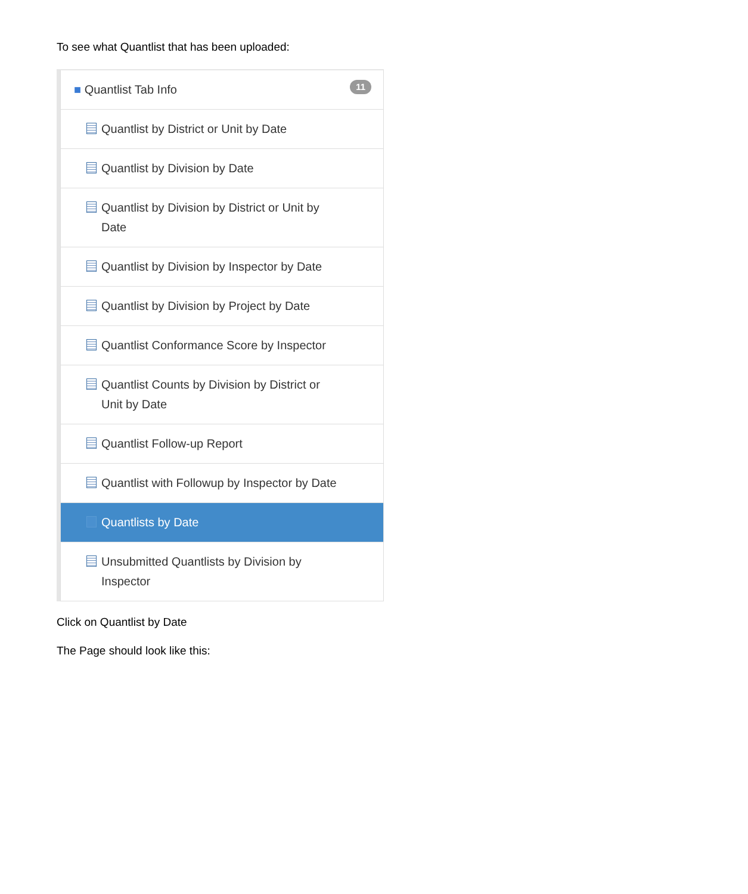To see what Quantlist that has been uploaded:
■ Quantlist Tab Info 11
Quantlist by District or Unit by Date
Quantlist by Division by Date
Quantlist by Division by District or Unit by
Date
Quantlist by Division by Inspector by Date
Quantlist by Division by Project by Date
Quantlist Conformance Score by Inspector
Quantlist Counts by Division by District or
Unit by Date
Quantlist Follow-up Report
Quantlist with Followup by Inspector by Date
Quantlists by Date
Unsubmitted Quantlists by Division by
Inspector
Click on Quantlist by Date
The Page should look like this: